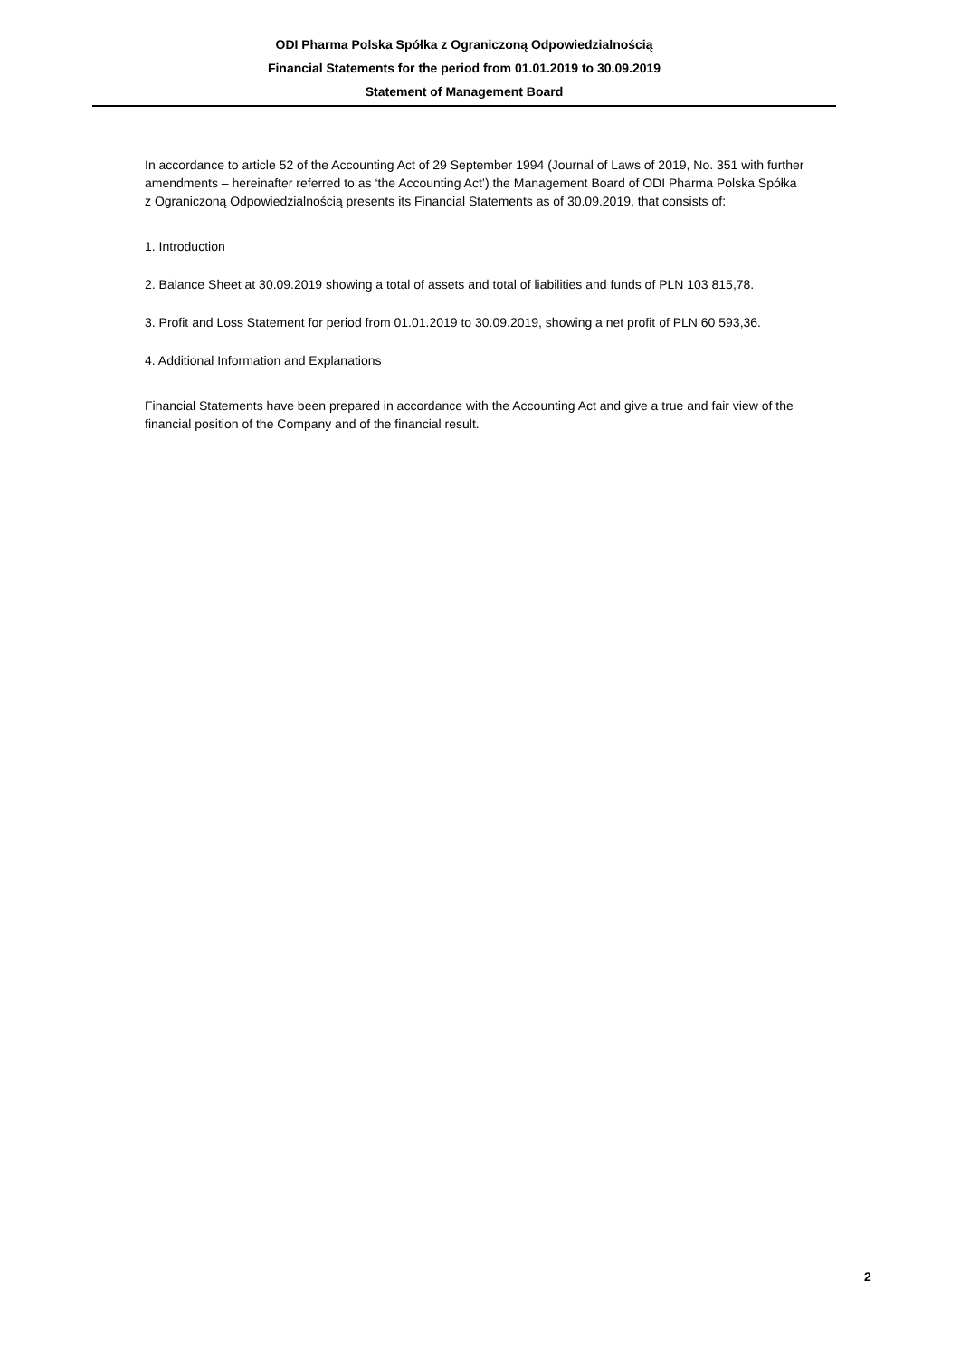ODI Pharma Polska Spółka z Ograniczoną Odpowiedzialnością
Financial Statements for the period from 01.01.2019 to 30.09.2019
Statement of Management Board
In accordance to article 52 of the Accounting Act of 29 September 1994 (Journal of Laws of 2019, No. 351 with further amendments – hereinafter referred to as ‘the Accounting Act’) the Management Board of ODI Pharma Polska Spółka z Ograniczoną Odpowiedzialnością presents its Financial Statements as of 30.09.2019, that consists of:
1. Introduction
2. Balance Sheet at 30.09.2019 showing a total of assets and total of liabilities and funds of PLN 103 815,78.
3. Profit and Loss Statement for period from 01.01.2019 to 30.09.2019, showing a net profit of PLN 60 593,36.
4. Additional Information and Explanations
Financial Statements have been prepared in accordance with the Accounting Act and give a true and fair view of the financial position of the Company and of the financial result.
2